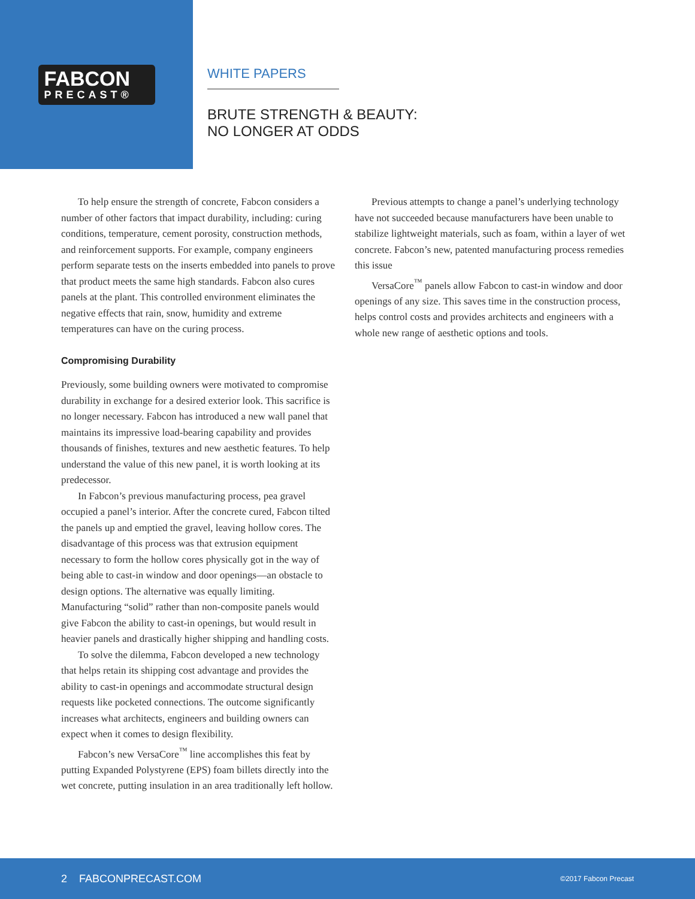FABCON
PRECAST®
WHITE PAPERS
BRUTE STRENGTH & BEAUTY:
NO LONGER AT ODDS
To help ensure the strength of concrete, Fabcon considers a number of other factors that impact durability, including: curing conditions, temperature, cement porosity, construction methods, and reinforcement supports. For example, company engineers perform separate tests on the inserts embedded into panels to prove that product meets the same high standards. Fabcon also cures panels at the plant. This controlled environment eliminates the negative effects that rain, snow, humidity and extreme temperatures can have on the curing process.
Compromising Durability
Previously, some building owners were motivated to compromise durability in exchange for a desired exterior look. This sacrifice is no longer necessary. Fabcon has introduced a new wall panel that maintains its impressive load-bearing capability and provides thousands of finishes, textures and new aesthetic features. To help understand the value of this new panel, it is worth looking at its predecessor.
In Fabcon’s previous manufacturing process, pea gravel occupied a panel’s interior. After the concrete cured, Fabcon tilted the panels up and emptied the gravel, leaving hollow cores. The disadvantage of this process was that extrusion equipment necessary to form the hollow cores physically got in the way of being able to cast-in window and door openings—an obstacle to design options. The alternative was equally limiting. Manufacturing “solid” rather than non-composite panels would give Fabcon the ability to cast-in openings, but would result in heavier panels and drastically higher shipping and handling costs.
To solve the dilemma, Fabcon developed a new technology that helps retain its shipping cost advantage and provides the ability to cast-in openings and accommodate structural design requests like pocketed connections. The outcome significantly increases what architects, engineers and building owners can expect when it comes to design flexibility.
Fabcon’s new VersaCore<sup>™</sup> line accomplishes this feat by putting Expanded Polystyrene (EPS) foam billets directly into the wet concrete, putting insulation in an area traditionally left hollow.
Previous attempts to change a panel’s underlying technology have not succeeded because manufacturers have been unable to stabilize lightweight materials, such as foam, within a layer of wet concrete. Fabcon’s new, patented manufacturing process remedies this issue
VersaCore<sup>™</sup> panels allow Fabcon to cast-in window and door openings of any size. This saves time in the construction process, helps control costs and provides architects and engineers with a whole new range of aesthetic options and tools.
2 FABCONPRECAST.COM ©2017 Fabcon Precast